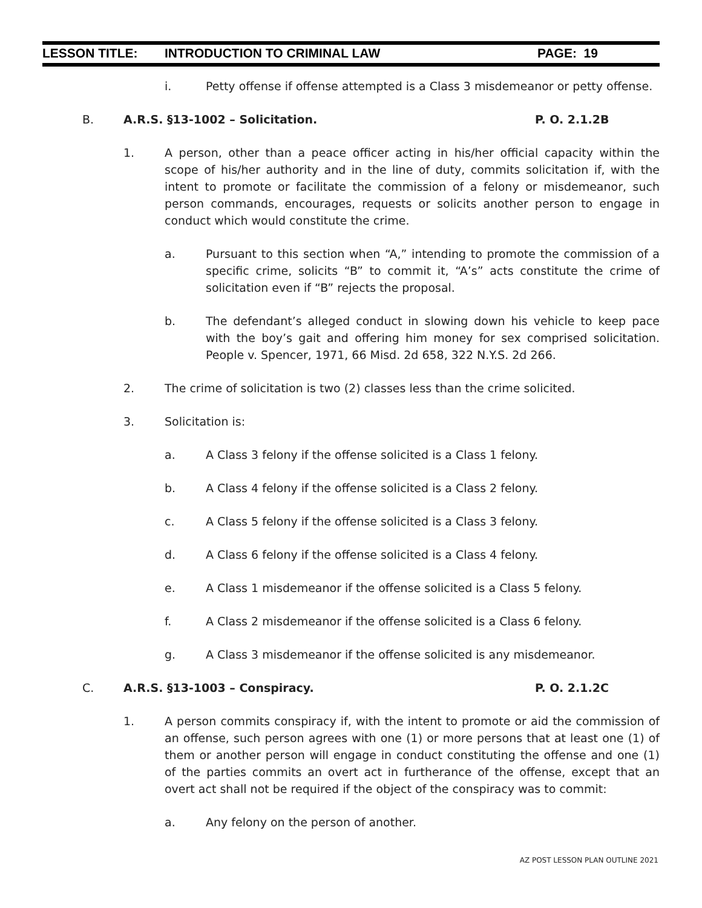LESSON TITLE: INTRODUCTION TO CRIMINAL LAW PAGE: 19
i. Petty offense if offense attempted is a Class 3 misdemeanor or petty offense.
B. A.R.S. §13-1002 – Solicitation. P. O. 2.1.2B
1. A person, other than a peace officer acting in his/her official capacity within the scope of his/her authority and in the line of duty, commits solicitation if, with the intent to promote or facilitate the commission of a felony or misdemeanor, such person commands, encourages, requests or solicits another person to engage in conduct which would constitute the crime.
a. Pursuant to this section when “A,” intending to promote the commission of a specific crime, solicits “B” to commit it, “A’s” acts constitute the crime of solicitation even if “B” rejects the proposal.
b. The defendant’s alleged conduct in slowing down his vehicle to keep pace with the boy’s gait and offering him money for sex comprised solicitation. People v. Spencer, 1971, 66 Misd. 2d 658, 322 N.Y.S. 2d 266.
2. The crime of solicitation is two (2) classes less than the crime solicited.
3. Solicitation is:
a. A Class 3 felony if the offense solicited is a Class 1 felony.
b. A Class 4 felony if the offense solicited is a Class 2 felony.
c. A Class 5 felony if the offense solicited is a Class 3 felony.
d. A Class 6 felony if the offense solicited is a Class 4 felony.
e. A Class 1 misdemeanor if the offense solicited is a Class 5 felony.
f. A Class 2 misdemeanor if the offense solicited is a Class 6 felony.
g. A Class 3 misdemeanor if the offense solicited is any misdemeanor.
C. A.R.S. §13-1003 – Conspiracy. P. O. 2.1.2C
1. A person commits conspiracy if, with the intent to promote or aid the commission of an offense, such person agrees with one (1) or more persons that at least one (1) of them or another person will engage in conduct constituting the offense and one (1) of the parties commits an overt act in furtherance of the offense, except that an overt act shall not be required if the object of the conspiracy was to commit:
a. Any felony on the person of another.
AZ POST LESSON PLAN OUTLINE 2021